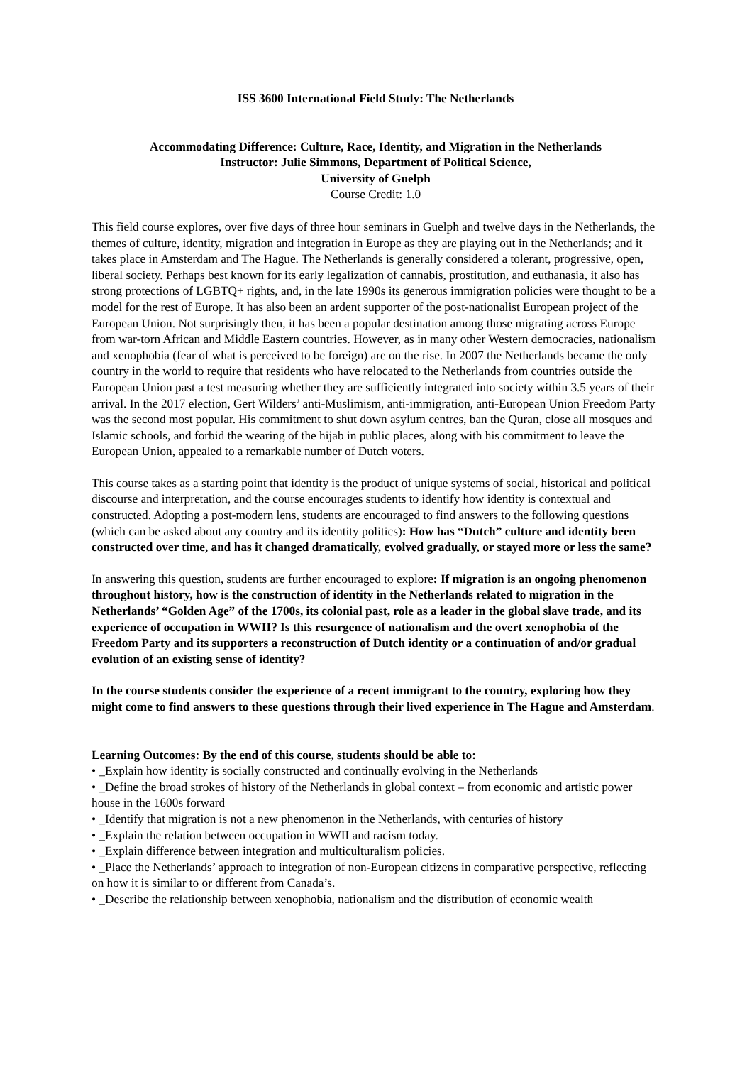ISS 3600 International Field Study: The Netherlands
Accommodating Difference: Culture, Race, Identity, and Migration in the Netherlands
Instructor: Julie Simmons, Department of Political Science,
University of Guelph
Course Credit: 1.0
This field course explores, over five days of three hour seminars in Guelph and twelve days in the Netherlands, the themes of culture, identity, migration and integration in Europe as they are playing out in the Netherlands; and it takes place in Amsterdam and The Hague. The Netherlands is generally considered a tolerant, progressive, open, liberal society. Perhaps best known for its early legalization of cannabis, prostitution, and euthanasia, it also has strong protections of LGBTQ+ rights, and, in the late 1990s its generous immigration policies were thought to be a model for the rest of Europe. It has also been an ardent supporter of the post-nationalist European project of the European Union. Not surprisingly then, it has been a popular destination among those migrating across Europe from war-torn African and Middle Eastern countries. However, as in many other Western democracies, nationalism and xenophobia (fear of what is perceived to be foreign) are on the rise. In 2007 the Netherlands became the only country in the world to require that residents who have relocated to the Netherlands from countries outside the European Union past a test measuring whether they are sufficiently integrated into society within 3.5 years of their arrival. In the 2017 election, Gert Wilders’ anti-Muslimism, anti-immigration, anti-European Union Freedom Party was the second most popular. His commitment to shut down asylum centres, ban the Quran, close all mosques and Islamic schools, and forbid the wearing of the hijab in public places, along with his commitment to leave the European Union, appealed to a remarkable number of Dutch voters.
This course takes as a starting point that identity is the product of unique systems of social, historical and political discourse and interpretation, and the course encourages students to identify how identity is contextual and constructed. Adopting a post-modern lens, students are encouraged to find answers to the following questions (which can be asked about any country and its identity politics): How has “Dutch” culture and identity been constructed over time, and has it changed dramatically, evolved gradually, or stayed more or less the same?
In answering this question, students are further encouraged to explore: If migration is an ongoing phenomenon throughout history, how is the construction of identity in the Netherlands related to migration in the Netherlands’ “Golden Age” of the 1700s, its colonial past, role as a leader in the global slave trade, and its experience of occupation in WWII? Is this resurgence of nationalism and the overt xenophobia of the Freedom Party and its supporters a reconstruction of Dutch identity or a continuation of and/or gradual evolution of an existing sense of identity?
In the course students consider the experience of a recent immigrant to the country, exploring how they might come to find answers to these questions through their lived experience in The Hague and Amsterdam.
Learning Outcomes: By the end of this course, students should be able to:
• _Explain how identity is socially constructed and continually evolving in the Netherlands
• _Define the broad strokes of history of the Netherlands in global context – from economic and artistic power house in the 1600s forward
• _Identify that migration is not a new phenomenon in the Netherlands, with centuries of history
• _Explain the relation between occupation in WWII and racism today.
• _Explain difference between integration and multiculturalism policies.
• _Place the Netherlands’ approach to integration of non-European citizens in comparative perspective, reflecting on how it is similar to or different from Canada’s.
• _Describe the relationship between xenophobia, nationalism and the distribution of economic wealth